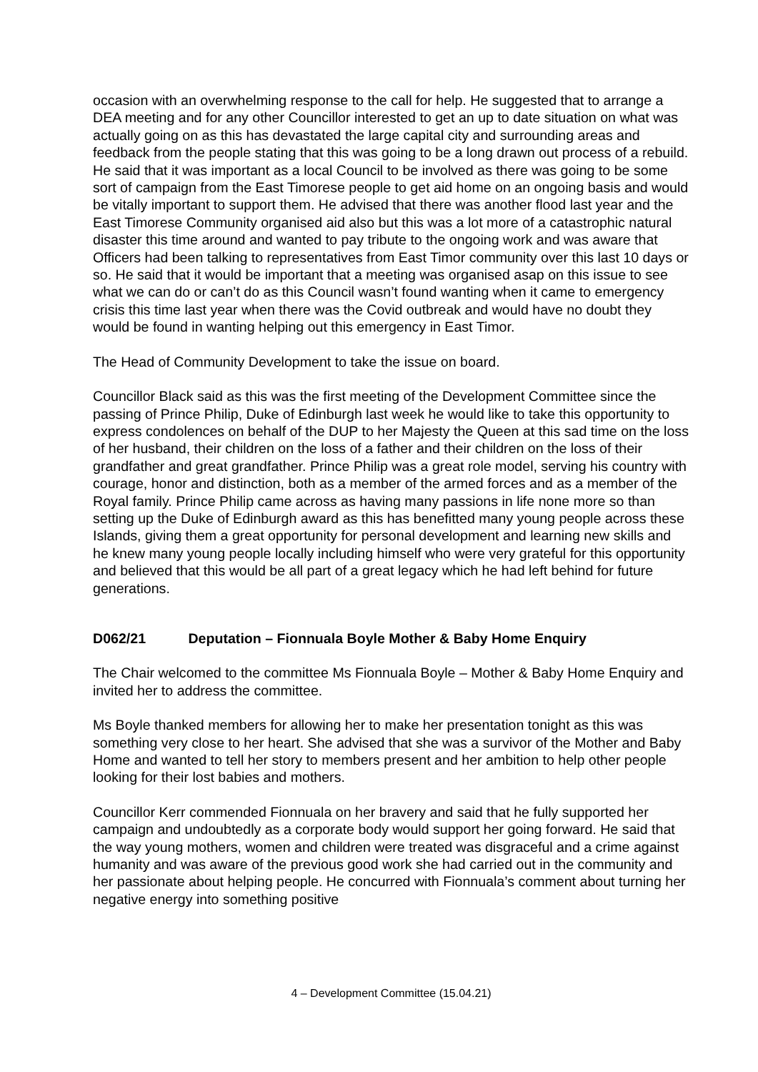occasion with an overwhelming response to the call for help. He suggested that to arrange a DEA meeting and for any other Councillor interested to get an up to date situation on what was actually going on as this has devastated the large capital city and surrounding areas and feedback from the people stating that this was going to be a long drawn out process of a rebuild. He said that it was important as a local Council to be involved as there was going to be some sort of campaign from the East Timorese people to get aid home on an ongoing basis and would be vitally important to support them. He advised that there was another flood last year and the East Timorese Community organised aid also but this was a lot more of a catastrophic natural disaster this time around and wanted to pay tribute to the ongoing work and was aware that Officers had been talking to representatives from East Timor community over this last 10 days or so. He said that it would be important that a meeting was organised asap on this issue to see what we can do or can’t do as this Council wasn’t found wanting when it came to emergency crisis this time last year when there was the Covid outbreak and would have no doubt they would be found in wanting helping out this emergency in East Timor.
The Head of Community Development to take the issue on board.
Councillor Black said as this was the first meeting of the Development Committee since the passing of Prince Philip, Duke of Edinburgh last week he would like to take this opportunity to express condolences on behalf of the DUP to her Majesty the Queen at this sad time on the loss of her husband, their children on the loss of a father and their children on the loss of their grandfather and great grandfather. Prince Philip was a great role model, serving his country with courage, honor and distinction, both as a member of the armed forces and as a member of the Royal family. Prince Philip came across as having many passions in life none more so than setting up the Duke of Edinburgh award as this has benefitted many young people across these Islands, giving them a great opportunity for personal development and learning new skills and he knew many young people locally including himself who were very grateful for this opportunity and believed that this would be all part of a great legacy which he had left behind for future generations.
D062/21 Deputation – Fionnuala Boyle Mother & Baby Home Enquiry
The Chair welcomed to the committee Ms Fionnuala Boyle – Mother & Baby Home Enquiry and invited her to address the committee.
Ms Boyle thanked members for allowing her to make her presentation tonight as this was something very close to her heart. She advised that she was a survivor of the Mother and Baby Home and wanted to tell her story to members present and her ambition to help other people looking for their lost babies and mothers.
Councillor Kerr commended Fionnuala on her bravery and said that he fully supported her campaign and undoubtedly as a corporate body would support her going forward. He said that the way young mothers, women and children were treated was disgraceful and a crime against humanity and was aware of the previous good work she had carried out in the community and her passionate about helping people. He concurred with Fionnuala’s comment about turning her negative energy into something positive
4 – Development Committee (15.04.21)